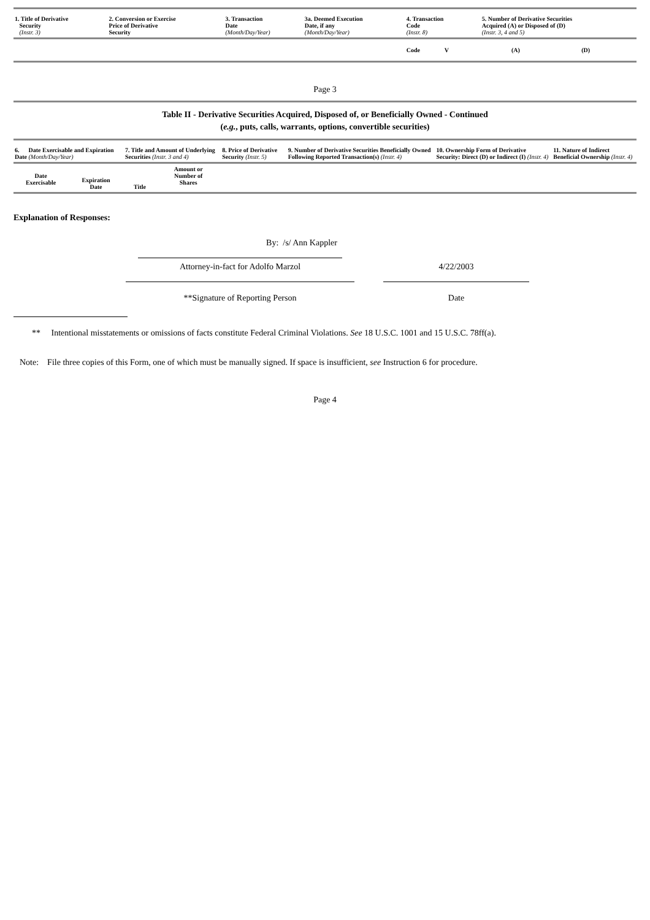| 1. Title of Derivative Security (Instr. 3) | 2. Conversion or Exercise Price of Derivative Security | 3. Transaction Date (Month/Day/Year) | 3a. Deemed Execution Date, if any (Month/Day/Year) | 4. Transaction Code (Instr. 8) | 5. Number of Derivative Securities Acquired (A) or Disposed of (D) (Instr. 3, 4 and 5) | | |
| --- | --- | --- | --- | --- | --- | --- | --- |
| | | | | Code V | (A) | (D) | |
Page 3
Table II - Derivative Securities Acquired, Disposed of, or Beneficially Owned - Continued
(e.g., puts, calls, warrants, options, convertible securities)
| 6. Date Exercisable and Expiration Date (Month/Day/Year) | | 7. Title and Amount of Underlying Securities (Instr. 3 and 4) | | 8. Price of Derivative Security (Instr. 5) | 9. Number of Derivative Securities Beneficially Owned Following Reported Transaction(s) (Instr. 4) | 10. Ownership Form of Derivative Security: Direct (D) or Indirect (I) (Instr. 4) | 11. Nature of Indirect Beneficial Ownership (Instr. 4) |
| --- | --- | --- | --- | --- | --- | --- | --- |
| Date Exercisable | Expiration Date | Title | Amount or Number of Shares | | | | |
Explanation of Responses:
By: /s/ Ann Kappler
Attorney-in-fact for Adolfo Marzol
**Signature of Reporting Person
4/22/2003
Date
** Intentional misstatements or omissions of facts constitute Federal Criminal Violations. See 18 U.S.C. 1001 and 15 U.S.C. 78ff(a).
Note: File three copies of this Form, one of which must be manually signed. If space is insufficient, see Instruction 6 for procedure.
Page 4